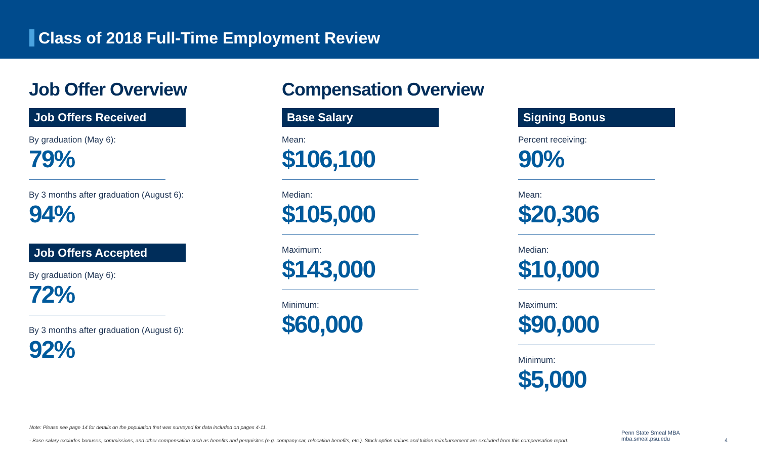Class of 2018 Full-Time Employment Review
Job Offer Overview
Job Offers Received
By graduation (May 6):
79%
By 3 months after graduation (August 6):
94%
Job Offers Accepted
By graduation (May 6):
72%
By 3 months after graduation (August 6):
92%
Compensation Overview
Base Salary
Mean:
$106,100
Median:
$105,000
Maximum:
$143,000
Minimum:
$60,000
Signing Bonus
Percent receiving:
90%
Mean:
$20,306
Median:
$10,000
Maximum:
$90,000
Minimum:
$5,000
Note: Please see page 14 for details on the population that was surveyed for data included on pages 4-11.
- Base salary excludes bonuses, commissions, and other compensation such as benefits and perquisites (e.g. company car, relocation benefits, etc.). Stock option values and tuition reimbursement are excluded from this compensation report.
Penn State Smeal MBA
mba.smeal.psu.edu
4